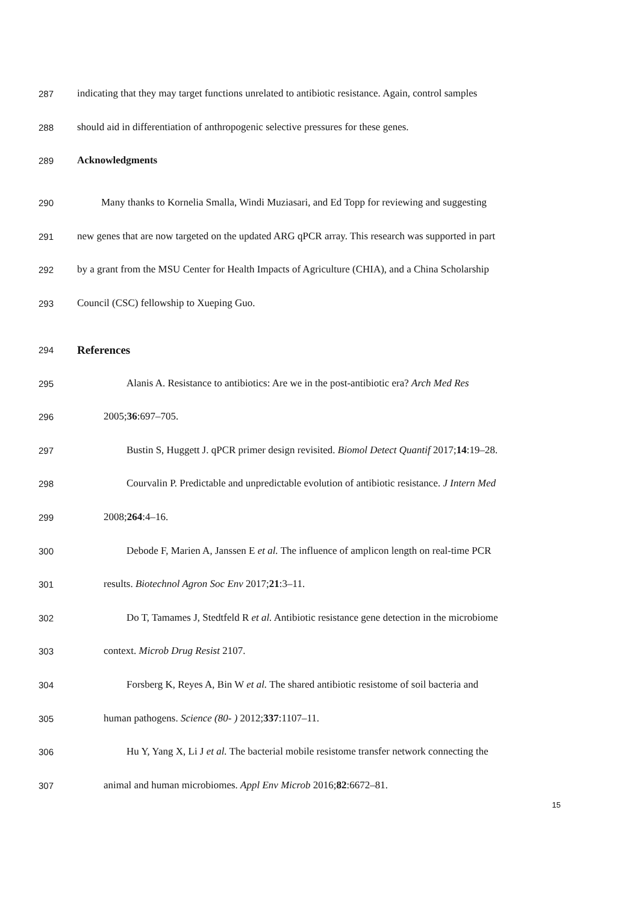287 indicating that they may target functions unrelated to antibiotic resistance. Again, control samples
288 should aid in differentiation of anthropogenic selective pressures for these genes.
289 Acknowledgments
290 Many thanks to Kornelia Smalla, Windi Muziasari, and Ed Topp for reviewing and suggesting
291 new genes that are now targeted on the updated ARG qPCR array. This research was supported in part
292 by a grant from the MSU Center for Health Impacts of Agriculture (CHIA), and a China Scholarship
293 Council (CSC) fellowship to Xueping Guo.
294 References
295 Alanis A. Resistance to antibiotics: Are we in the post-antibiotic era? Arch Med Res
296 2005;36:697–705.
297 Bustin S, Huggett J. qPCR primer design revisited. Biomol Detect Quantif 2017;14:19–28.
298 Courvalin P. Predictable and unpredictable evolution of antibiotic resistance. J Intern Med
299 2008;264:4–16.
300 Debode F, Marien A, Janssen E et al. The influence of amplicon length on real-time PCR
301 results. Biotechnol Agron Soc Env 2017;21:3–11.
302 Do T, Tamames J, Stedtfeld R et al. Antibiotic resistance gene detection in the microbiome
303 context. Microb Drug Resist 2107.
304 Forsberg K, Reyes A, Bin W et al. The shared antibiotic resistome of soil bacteria and
305 human pathogens. Science (80- ) 2012;337:1107–11.
306 Hu Y, Yang X, Li J et al. The bacterial mobile resistome transfer network connecting the
307 animal and human microbiomes. Appl Env Microb 2016;82:6672–81.
15